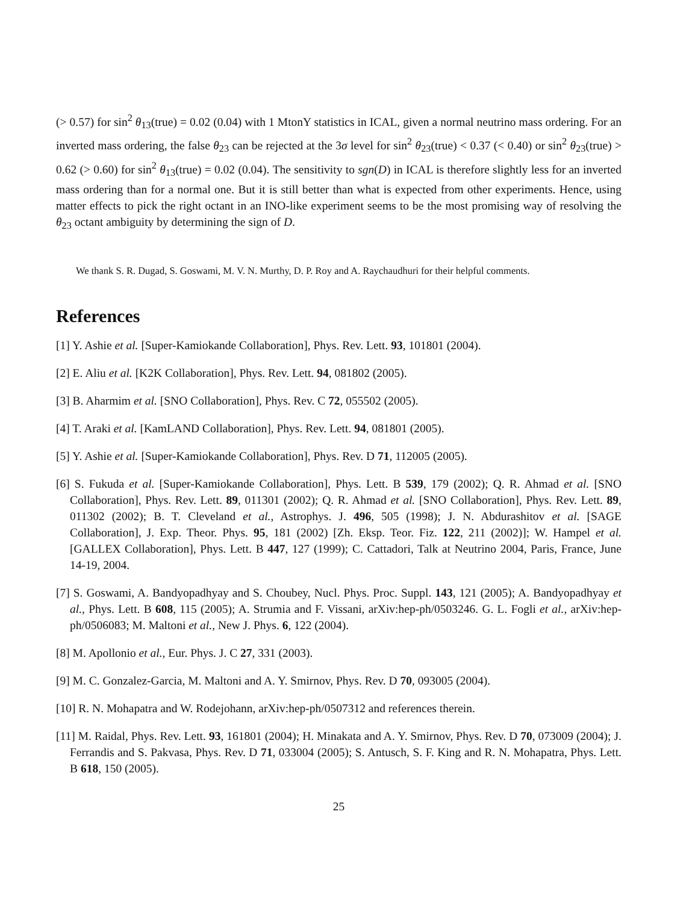(> 0.57) for sin<sup>2</sup> θ<sub>13</sub>(true) = 0.02 (0.04) with 1 MtonY statistics in ICAL, given a normal neutrino mass ordering. For an inverted mass ordering, the false θ<sub>23</sub> can be rejected at the 3σ level for sin<sup>2</sup> θ<sub>23</sub>(true) < 0.37 (< 0.40) or sin<sup>2</sup> θ<sub>23</sub>(true) > 0.62 (> 0.60) for sin<sup>2</sup> θ<sub>13</sub>(true) = 0.02 (0.04). The sensitivity to sgn(D) in ICAL is therefore slightly less for an inverted mass ordering than for a normal one. But it is still better than what is expected from other experiments. Hence, using matter effects to pick the right octant in an INO-like experiment seems to be the most promising way of resolving the θ<sub>23</sub> octant ambiguity by determining the sign of D.
We thank S. R. Dugad, S. Goswami, M. V. N. Murthy, D. P. Roy and A. Raychaudhuri for their helpful comments.
References
[1] Y. Ashie et al. [Super-Kamiokande Collaboration], Phys. Rev. Lett. 93, 101801 (2004).
[2] E. Aliu et al. [K2K Collaboration], Phys. Rev. Lett. 94, 081802 (2005).
[3] B. Aharmim et al. [SNO Collaboration], Phys. Rev. C 72, 055502 (2005).
[4] T. Araki et al. [KamLAND Collaboration], Phys. Rev. Lett. 94, 081801 (2005).
[5] Y. Ashie et al. [Super-Kamiokande Collaboration], Phys. Rev. D 71, 112005 (2005).
[6] S. Fukuda et al. [Super-Kamiokande Collaboration], Phys. Lett. B 539, 179 (2002); Q. R. Ahmad et al. [SNO Collaboration], Phys. Rev. Lett. 89, 011301 (2002); Q. R. Ahmad et al. [SNO Collaboration], Phys. Rev. Lett. 89, 011302 (2002); B. T. Cleveland et al., Astrophys. J. 496, 505 (1998); J. N. Abdurashitov et al. [SAGE Collaboration], J. Exp. Theor. Phys. 95, 181 (2002) [Zh. Eksp. Teor. Fiz. 122, 211 (2002)]; W. Hampel et al. [GALLEX Collaboration], Phys. Lett. B 447, 127 (1999); C. Cattadori, Talk at Neutrino 2004, Paris, France, June 14-19, 2004.
[7] S. Goswami, A. Bandyopadhyay and S. Choubey, Nucl. Phys. Proc. Suppl. 143, 121 (2005); A. Bandyopadhyay et al., Phys. Lett. B 608, 115 (2005); A. Strumia and F. Vissani, arXiv:hep-ph/0503246. G. L. Fogli et al., arXiv:hep-ph/0506083; M. Maltoni et al., New J. Phys. 6, 122 (2004).
[8] M. Apollonio et al., Eur. Phys. J. C 27, 331 (2003).
[9] M. C. Gonzalez-Garcia, M. Maltoni and A. Y. Smirnov, Phys. Rev. D 70, 093005 (2004).
[10] R. N. Mohapatra and W. Rodejohann, arXiv:hep-ph/0507312 and references therein.
[11] M. Raidal, Phys. Rev. Lett. 93, 161801 (2004); H. Minakata and A. Y. Smirnov, Phys. Rev. D 70, 073009 (2004); J. Ferrandis and S. Pakvasa, Phys. Rev. D 71, 033004 (2005); S. Antusch, S. F. King and R. N. Mohapatra, Phys. Lett. B 618, 150 (2005).
25